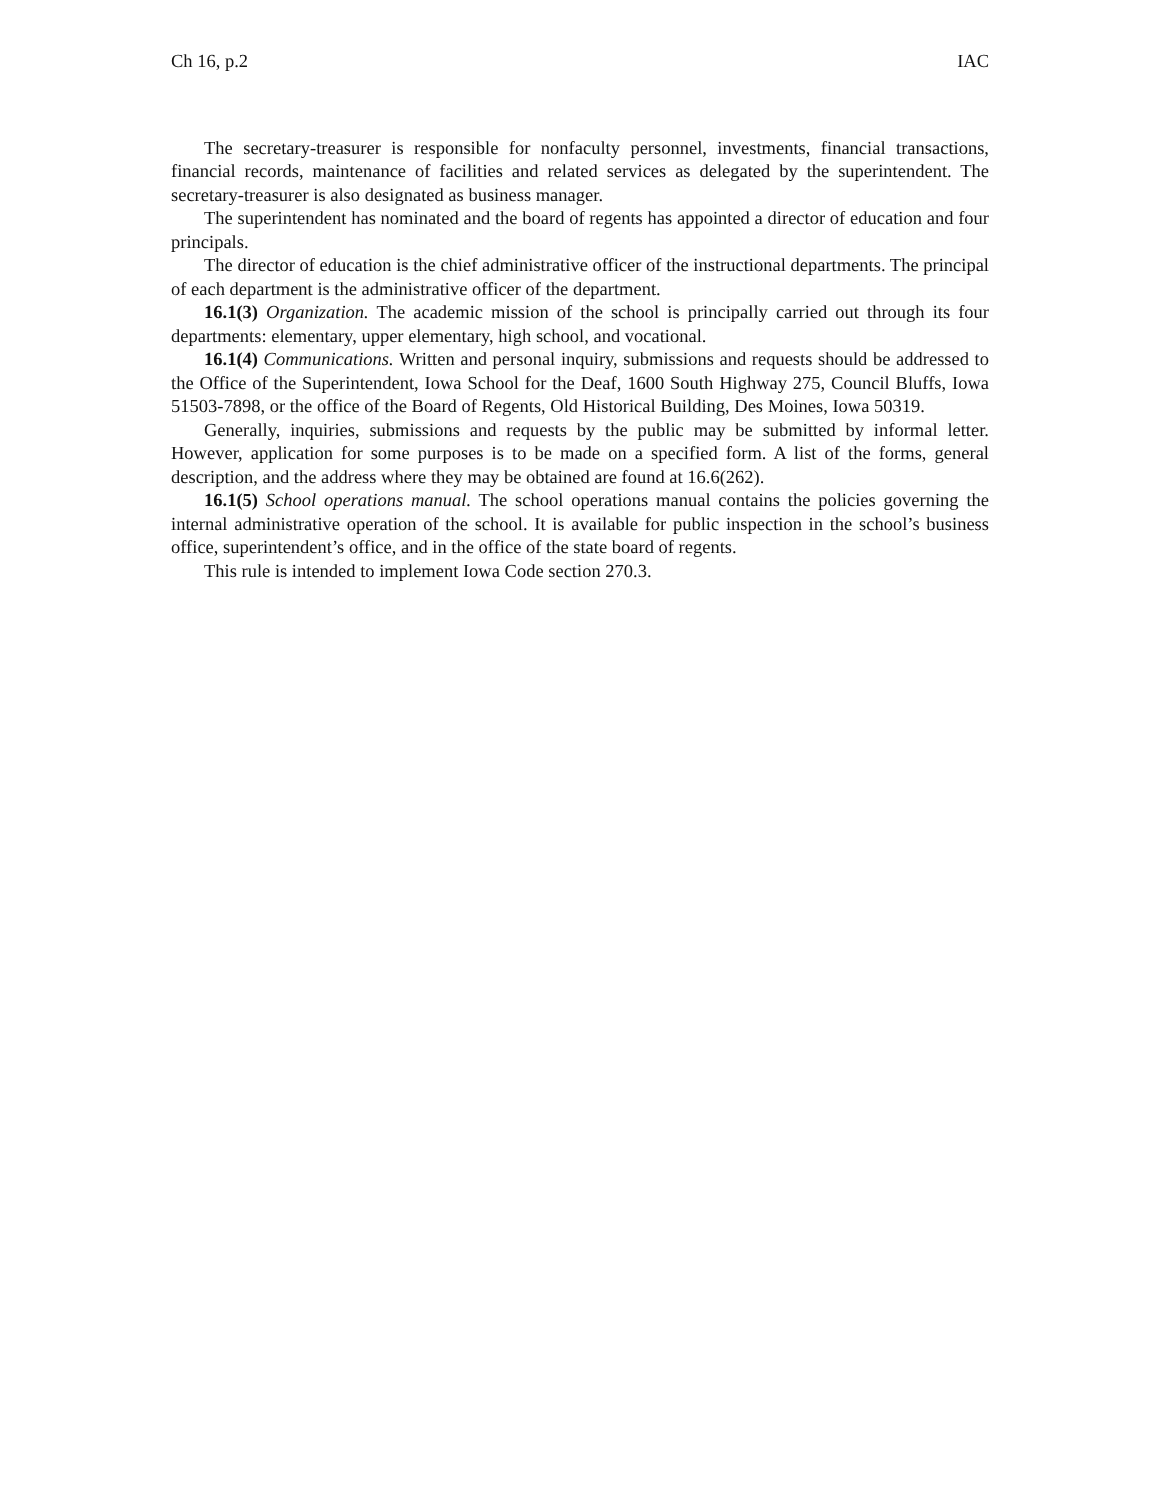Ch 16, p.2 IAC
The secretary-treasurer is responsible for nonfaculty personnel, investments, financial transactions, financial records, maintenance of facilities and related services as delegated by the superintendent. The secretary-treasurer is also designated as business manager.
The superintendent has nominated and the board of regents has appointed a director of education and four principals.
The director of education is the chief administrative officer of the instructional departments. The principal of each department is the administrative officer of the department.
16.1(3) Organization. The academic mission of the school is principally carried out through its four departments: elementary, upper elementary, high school, and vocational.
16.1(4) Communications. Written and personal inquiry, submissions and requests should be addressed to the Office of the Superintendent, Iowa School for the Deaf, 1600 South Highway 275, Council Bluffs, Iowa 51503-7898, or the office of the Board of Regents, Old Historical Building, Des Moines, Iowa 50319.
Generally, inquiries, submissions and requests by the public may be submitted by informal letter. However, application for some purposes is to be made on a specified form. A list of the forms, general description, and the address where they may be obtained are found at 16.6(262).
16.1(5) School operations manual. The school operations manual contains the policies governing the internal administrative operation of the school. It is available for public inspection in the school’s business office, superintendent’s office, and in the office of the state board of regents.
This rule is intended to implement Iowa Code section 270.3.